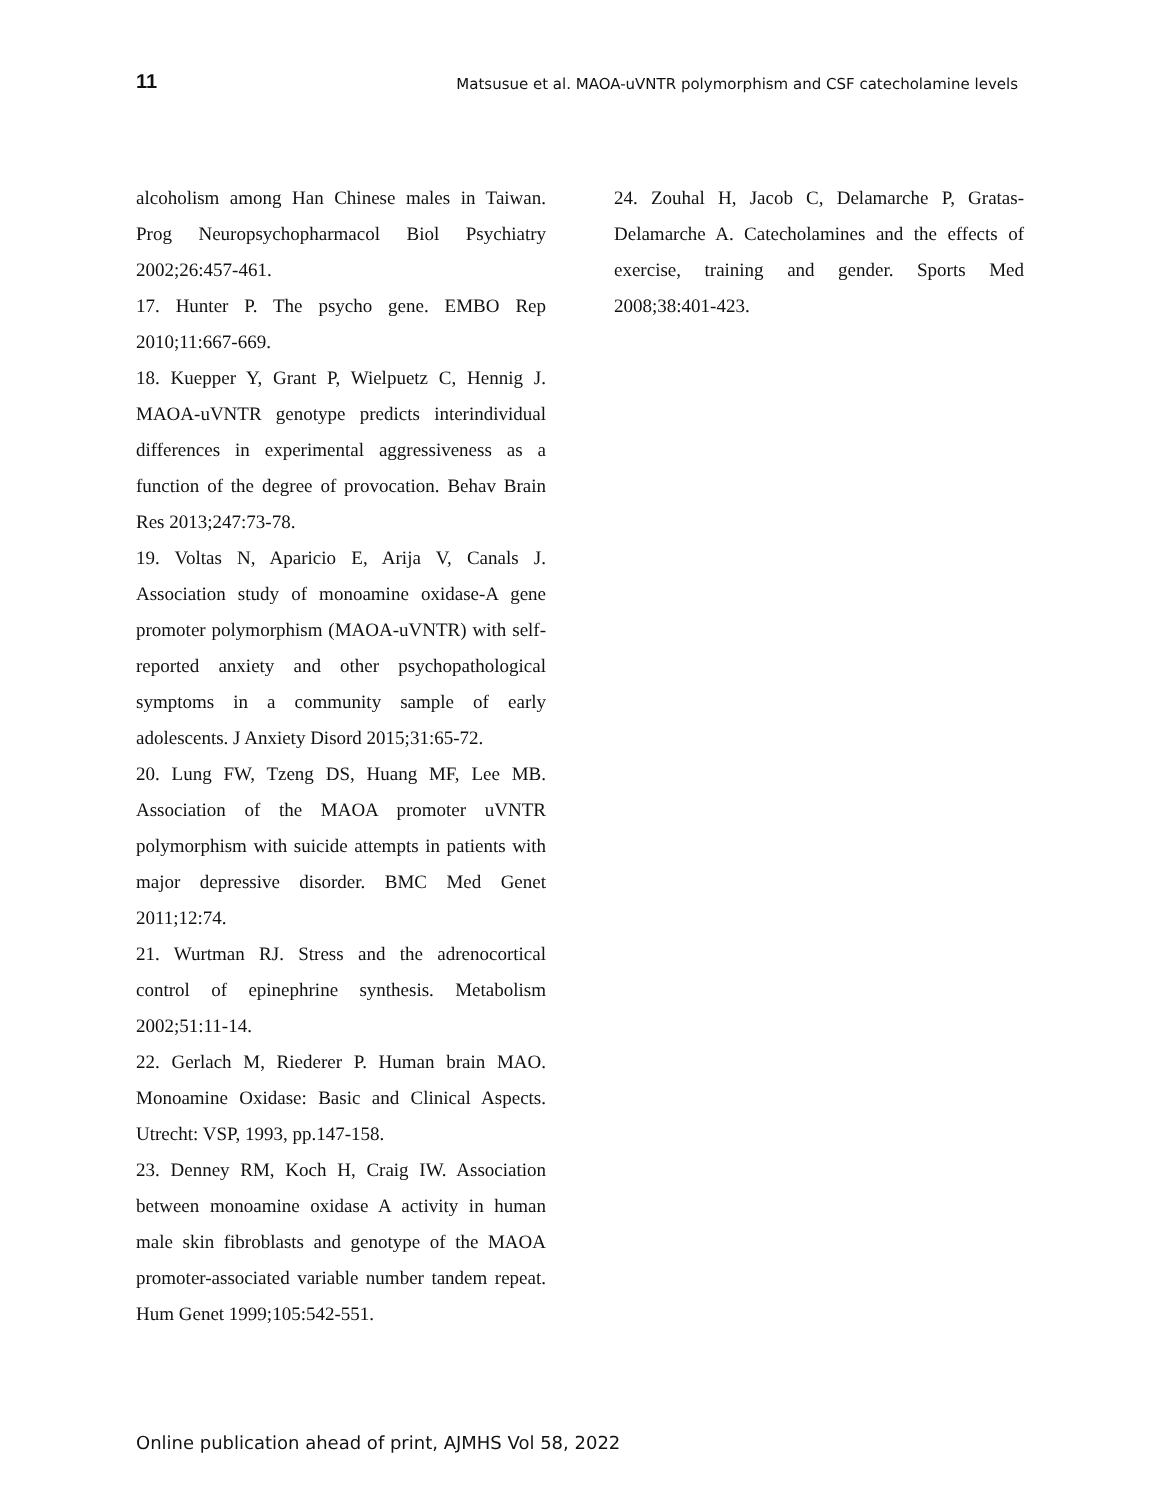11 Matsusue et al. MAOA-uVNTR polymorphism and CSF catecholamine levels
alcoholism among Han Chinese males in Taiwan. Prog Neuropsychopharmacol Biol Psychiatry 2002;26:457-461.
17. Hunter P. The psycho gene. EMBO Rep 2010;11:667-669.
18. Kuepper Y, Grant P, Wielpuetz C, Hennig J. MAOA-uVNTR genotype predicts interindividual differences in experimental aggressiveness as a function of the degree of provocation. Behav Brain Res 2013;247:73-78.
19. Voltas N, Aparicio E, Arija V, Canals J. Association study of monoamine oxidase-A gene promoter polymorphism (MAOA-uVNTR) with self-reported anxiety and other psychopathological symptoms in a community sample of early adolescents. J Anxiety Disord 2015;31:65-72.
20. Lung FW, Tzeng DS, Huang MF, Lee MB. Association of the MAOA promoter uVNTR polymorphism with suicide attempts in patients with major depressive disorder. BMC Med Genet 2011;12:74.
21. Wurtman RJ. Stress and the adrenocortical control of epinephrine synthesis. Metabolism 2002;51:11-14.
22. Gerlach M, Riederer P. Human brain MAO. Monoamine Oxidase: Basic and Clinical Aspects. Utrecht: VSP, 1993, pp.147-158.
23. Denney RM, Koch H, Craig IW. Association between monoamine oxidase A activity in human male skin fibroblasts and genotype of the MAOA promoter-associated variable number tandem repeat. Hum Genet 1999;105:542-551.
24. Zouhal H, Jacob C, Delamarche P, Gratas-Delamarche A. Catecholamines and the effects of exercise, training and gender. Sports Med 2008;38:401-423.
Online publication ahead of print, AJMHS Vol 58, 2022